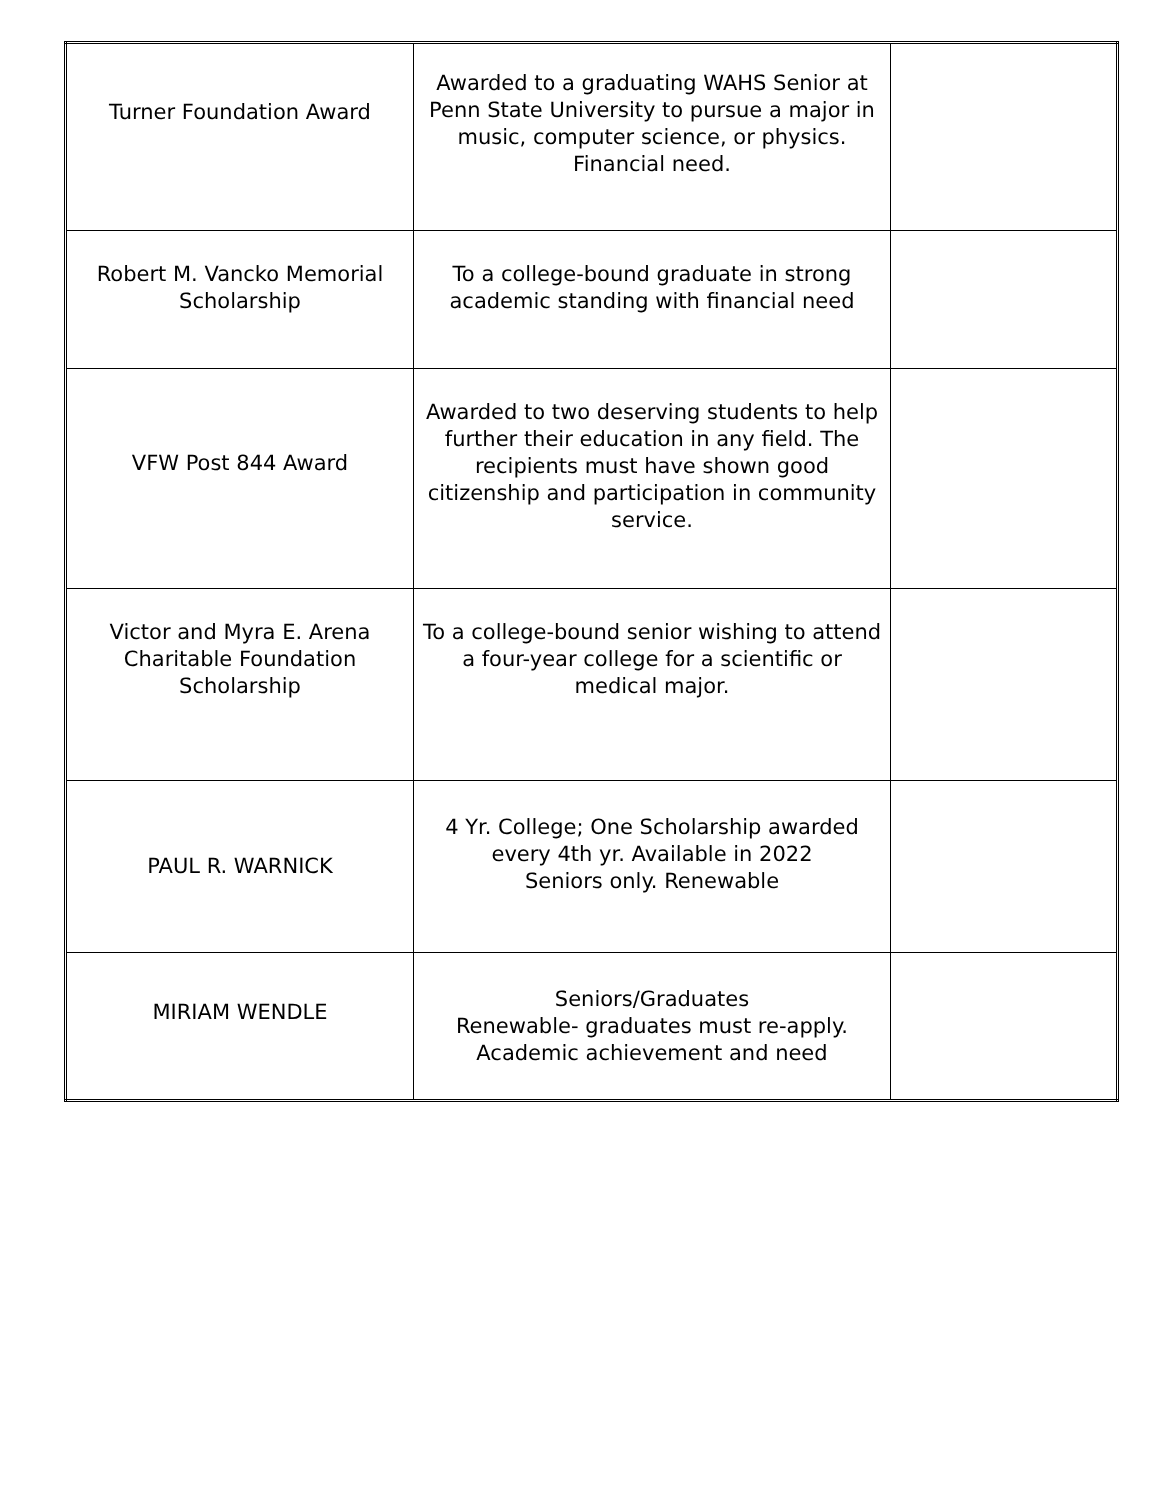| Turner Foundation Award | Awarded to a graduating WAHS Senior at Penn State University to pursue a major in music, computer science, or physics. Financial need. | |
| Robert M. Vancko Memorial Scholarship | To a college-bound graduate in strong academic standing with financial need | |
| VFW Post 844 Award | Awarded to two deserving students to help further their education in any field. The recipients must have shown good citizenship and participation in community service. | |
| Victor and Myra E. Arena Charitable Foundation Scholarship | To a college-bound senior wishing to attend a four-year college for a scientific or medical major. | |
| PAUL R. WARNICK | 4 Yr. College; One Scholarship awarded every 4th yr. Available in 2022 Seniors only. Renewable | |
| MIRIAM WENDLE | Seniors/Graduates Renewable- graduates must re-apply. Academic achievement and need | |